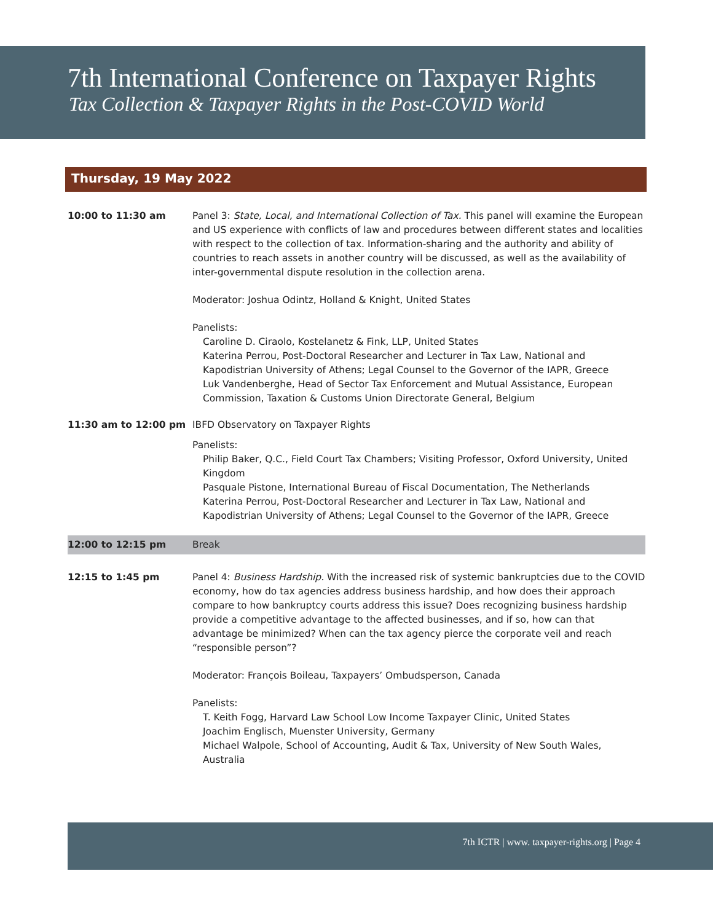7th International Conference on Taxpayer Rights
Tax Collection & Taxpayer Rights in the Post-COVID World
Thursday, 19 May 2022
10:00 to 11:30 am Panel 3: State, Local, and International Collection of Tax. This panel will examine the European and US experience with conflicts of law and procedures between different states and localities with respect to the collection of tax. Information-sharing and the authority and ability of countries to reach assets in another country will be discussed, as well as the availability of inter-governmental dispute resolution in the collection arena.
Moderator: Joshua Odintz, Holland & Knight, United States
Panelists:
Caroline D. Ciraolo, Kostelanetz & Fink, LLP, United States
Katerina Perrou, Post-Doctoral Researcher and Lecturer in Tax Law, National and Kapodistrian University of Athens; Legal Counsel to the Governor of the IAPR, Greece
Luk Vandenberghe, Head of Sector Tax Enforcement and Mutual Assistance, European Commission, Taxation & Customs Union Directorate General, Belgium
11:30 am to 12:00 pm IBFD Observatory on Taxpayer Rights
Panelists:
Philip Baker, Q.C., Field Court Tax Chambers; Visiting Professor, Oxford University, United Kingdom
Pasquale Pistone, International Bureau of Fiscal Documentation, The Netherlands
Katerina Perrou, Post-Doctoral Researcher and Lecturer in Tax Law, National and Kapodistrian University of Athens; Legal Counsel to the Governor of the IAPR, Greece
12:00 to 12:15 pm Break
12:15 to 1:45 pm Panel 4: Business Hardship. With the increased risk of systemic bankruptcies due to the COVID economy, how do tax agencies address business hardship, and how does their approach compare to how bankruptcy courts address this issue? Does recognizing business hardship provide a competitive advantage to the affected businesses, and if so, how can that advantage be minimized? When can the tax agency pierce the corporate veil and reach “responsible person”?
Moderator: François Boileau, Taxpayers’ Ombudsperson, Canada
Panelists:
T. Keith Fogg, Harvard Law School Low Income Taxpayer Clinic, United States
Joachim Englisch, Muenster University, Germany
Michael Walpole, School of Accounting, Audit & Tax, University of New South Wales, Australia
7th ICTR | www. taxpayer-rights.org | Page 4